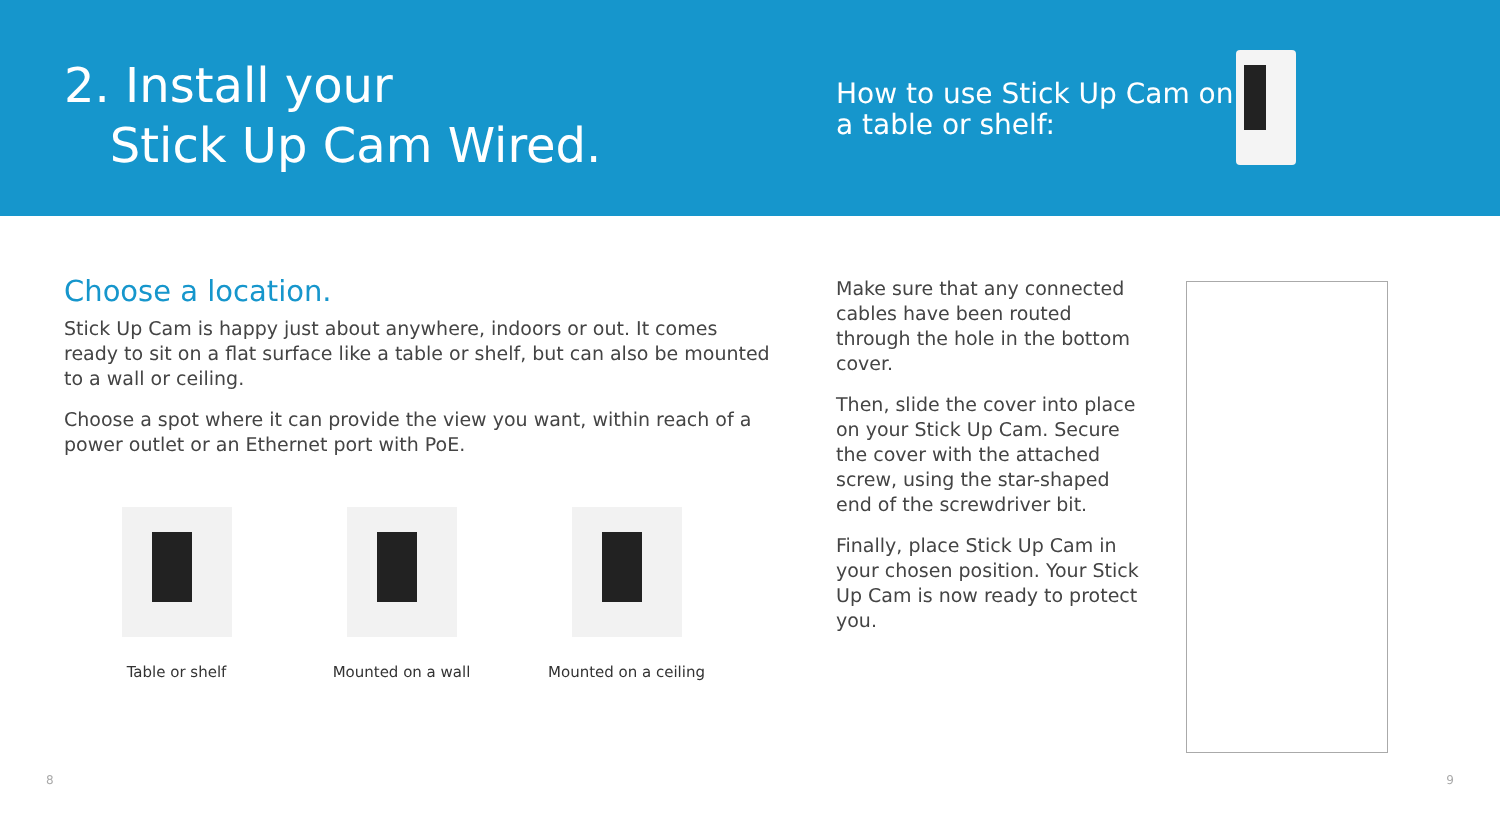2. Install your
Stick Up Cam Wired.
How to use Stick Up Cam on a table or shelf:
Choose a location.
Stick Up Cam is happy just about anywhere, indoors or out. It comes ready to sit on a flat surface like a table or shelf, but can also be mounted to a wall or ceiling.
Choose a spot where it can provide the view you want, within reach of a power outlet or an Ethernet port with PoE.
Table or shelf Mounted on a wall Mounted on a ceiling
Make sure that any connected cables have been routed through the hole in the bottom cover.
Then, slide the cover into place on your Stick Up Cam. Secure the cover with the attached screw, using the star-shaped end of the screwdriver bit.
Finally, place Stick Up Cam in your chosen position. Your Stick Up Cam is now ready to protect you.
8 9